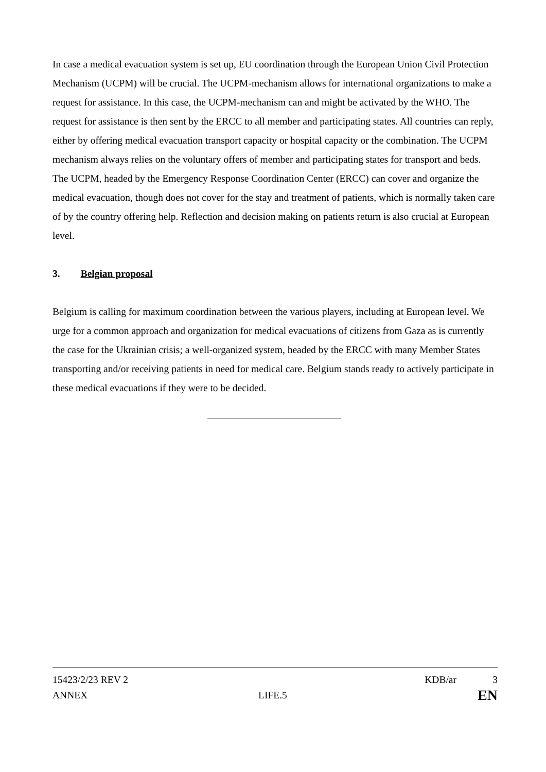In case a medical evacuation system is set up, EU coordination through the European Union Civil Protection Mechanism (UCPM) will be crucial. The UCPM-mechanism allows for international organizations to make a request for assistance. In this case, the UCPM-mechanism can and might be activated by the WHO. The request for assistance is then sent by the ERCC to all member and participating states. All countries can reply, either by offering medical evacuation transport capacity or hospital capacity or the combination. The UCPM mechanism always relies on the voluntary offers of member and participating states for transport and beds. The UCPM, headed by the Emergency Response Coordination Center (ERCC) can cover and organize the medical evacuation, though does not cover for the stay and treatment of patients, which is normally taken care of by the country offering help. Reflection and decision making on patients return is also crucial at European level.
3. Belgian proposal
Belgium is calling for maximum coordination between the various players, including at European level. We urge for a common approach and organization for medical evacuations of citizens from Gaza as is currently the case for the Ukrainian crisis; a well-organized system, headed by the ERCC with many Member States transporting and/or receiving patients in need for medical care. Belgium stands ready to actively participate in these medical evacuations if they were to be decided.
15423/2/23 REV 2 KDB/ar 3
ANNEX LIFE.5 EN